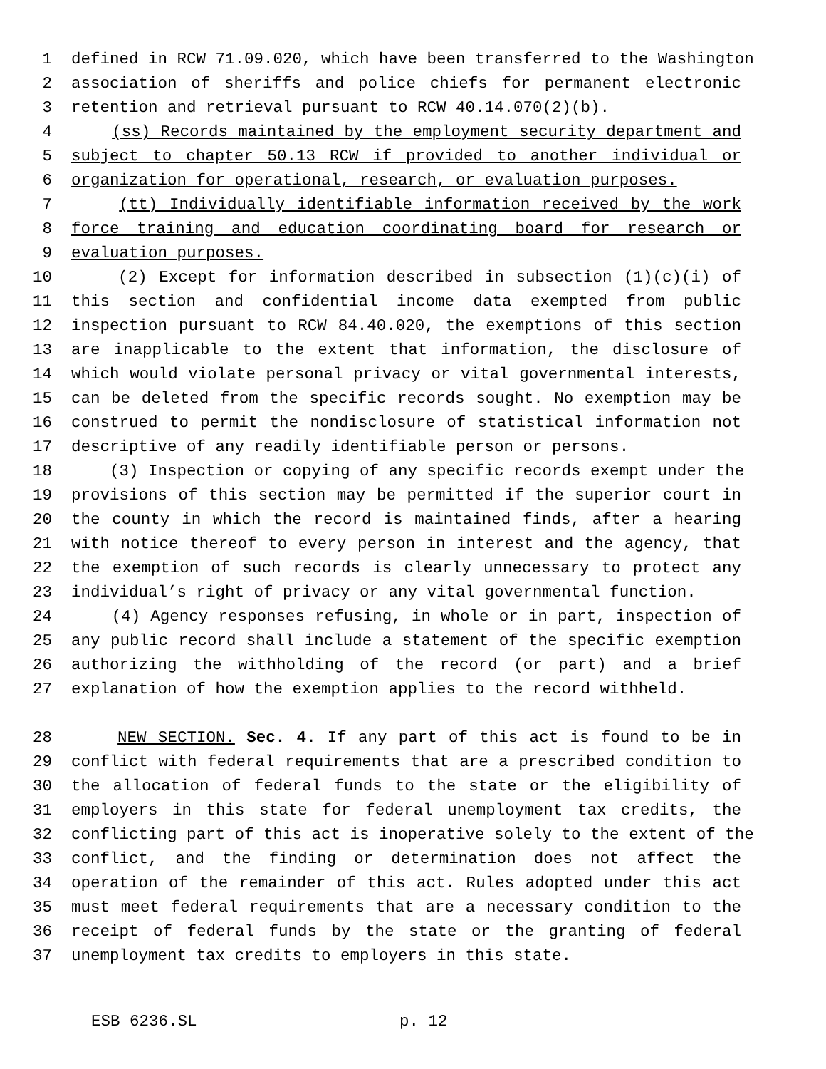1 defined in RCW 71.09.020, which have been transferred to the Washington
2 association of sheriffs and police chiefs for permanent electronic
3 retention and retrieval pursuant to RCW 40.14.070(2)(b).
4 (ss) Records maintained by the employment security department and
5 subject to chapter 50.13 RCW if provided to another individual or
6 organization for operational, research, or evaluation purposes.
7 (tt) Individually identifiable information received by the work
8 force training and education coordinating board for research or
9 evaluation purposes.
10 (2) Except for information described in subsection (1)(c)(i) of
11 this section and confidential income data exempted from public
12 inspection pursuant to RCW 84.40.020, the exemptions of this section
13 are inapplicable to the extent that information, the disclosure of
14 which would violate personal privacy or vital governmental interests,
15 can be deleted from the specific records sought. No exemption may be
16 construed to permit the nondisclosure of statistical information not
17 descriptive of any readily identifiable person or persons.
18 (3) Inspection or copying of any specific records exempt under the
19 provisions of this section may be permitted if the superior court in
20 the county in which the record is maintained finds, after a hearing
21 with notice thereof to every person in interest and the agency, that
22 the exemption of such records is clearly unnecessary to protect any
23 individual’s right of privacy or any vital governmental function.
24 (4) Agency responses refusing, in whole or in part, inspection of
25 any public record shall include a statement of the specific exemption
26 authorizing the withholding of the record (or part) and a brief
27 explanation of how the exemption applies to the record withheld.
28 NEW SECTION. Sec. 4. If any part of this act is found to be in
29 conflict with federal requirements that are a prescribed condition to
30 the allocation of federal funds to the state or the eligibility of
31 employers in this state for federal unemployment tax credits, the
32 conflicting part of this act is inoperative solely to the extent of the
33 conflict, and the finding or determination does not affect the
34 operation of the remainder of this act. Rules adopted under this act
35 must meet federal requirements that are a necessary condition to the
36 receipt of federal funds by the state or the granting of federal
37 unemployment tax credits to employers in this state.
ESB 6236.SL p. 12